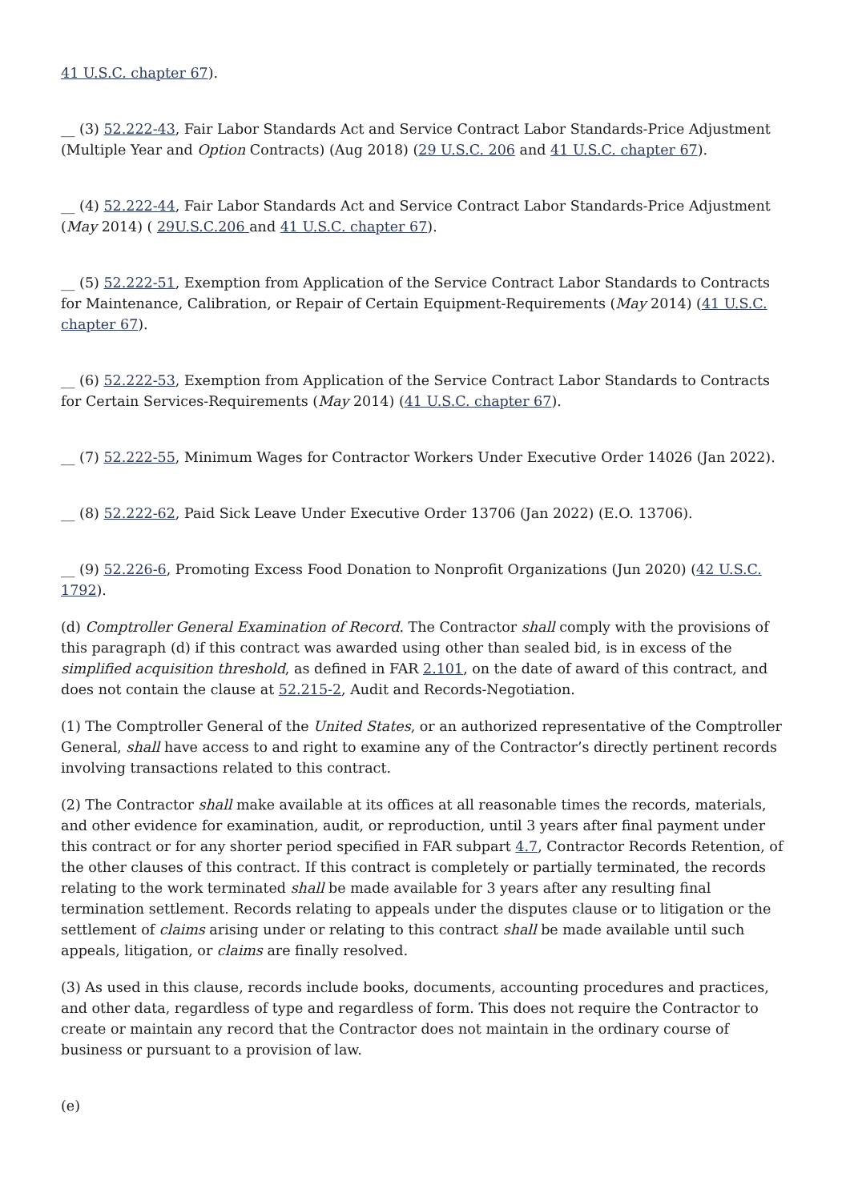41 U.S.C. chapter 67).
__ (3) 52.222-43, Fair Labor Standards Act and Service Contract Labor Standards-Price Adjustment (Multiple Year and Option Contracts) (Aug 2018) (29 U.S.C. 206 and 41 U.S.C. chapter 67).
__ (4) 52.222-44, Fair Labor Standards Act and Service Contract Labor Standards-Price Adjustment (May 2014) ( 29U.S.C.206 and 41 U.S.C. chapter 67).
__ (5) 52.222-51, Exemption from Application of the Service Contract Labor Standards to Contracts for Maintenance, Calibration, or Repair of Certain Equipment-Requirements (May 2014) (41 U.S.C. chapter 67).
__ (6) 52.222-53, Exemption from Application of the Service Contract Labor Standards to Contracts for Certain Services-Requirements (May 2014) (41 U.S.C. chapter 67).
__ (7) 52.222-55, Minimum Wages for Contractor Workers Under Executive Order 14026 (Jan 2022).
__ (8) 52.222-62, Paid Sick Leave Under Executive Order 13706 (Jan 2022) (E.O. 13706).
__ (9) 52.226-6, Promoting Excess Food Donation to Nonprofit Organizations (Jun 2020) (42 U.S.C. 1792).
(d) Comptroller General Examination of Record. The Contractor shall comply with the provisions of this paragraph (d) if this contract was awarded using other than sealed bid, is in excess of the simplified acquisition threshold, as defined in FAR 2.101, on the date of award of this contract, and does not contain the clause at 52.215-2, Audit and Records-Negotiation.
(1) The Comptroller General of the United States, or an authorized representative of the Comptroller General, shall have access to and right to examine any of the Contractor’s directly pertinent records involving transactions related to this contract.
(2) The Contractor shall make available at its offices at all reasonable times the records, materials, and other evidence for examination, audit, or reproduction, until 3 years after final payment under this contract or for any shorter period specified in FAR subpart 4.7, Contractor Records Retention, of the other clauses of this contract. If this contract is completely or partially terminated, the records relating to the work terminated shall be made available for 3 years after any resulting final termination settlement. Records relating to appeals under the disputes clause or to litigation or the settlement of claims arising under or relating to this contract shall be made available until such appeals, litigation, or claims are finally resolved.
(3) As used in this clause, records include books, documents, accounting procedures and practices, and other data, regardless of type and regardless of form. This does not require the Contractor to create or maintain any record that the Contractor does not maintain in the ordinary course of business or pursuant to a provision of law.
(e)